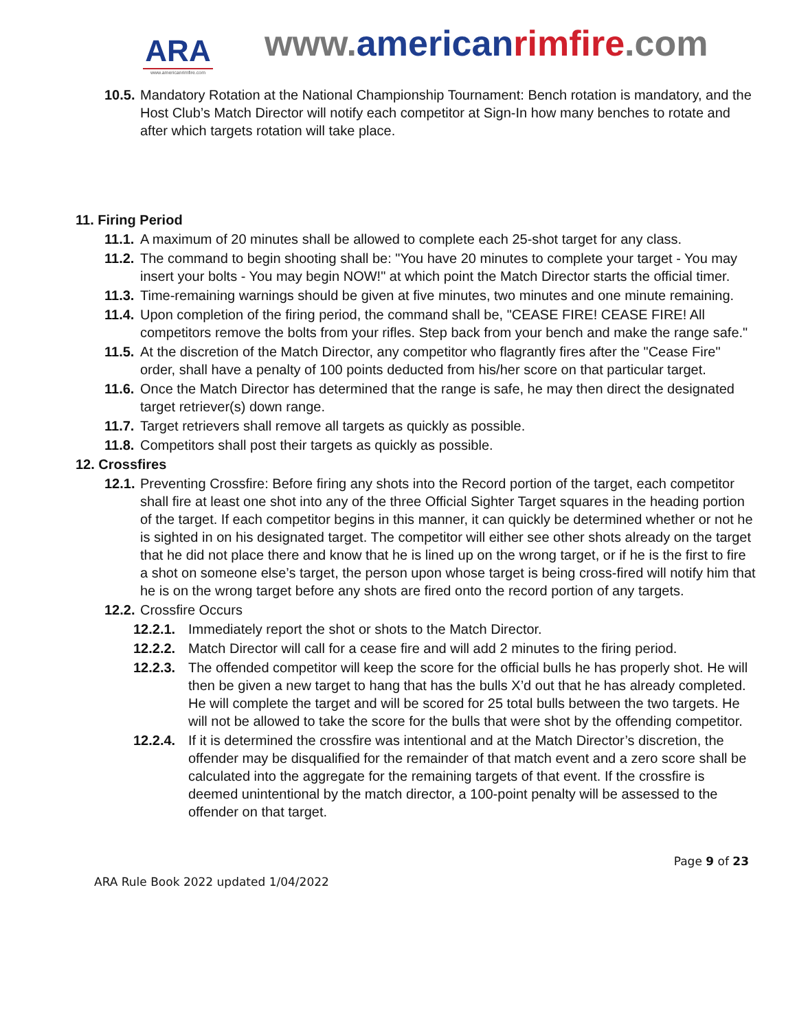ARA
www.americanrimfire.com
www.american rimfire.com
10.5. Mandatory Rotation at the National Championship Tournament: Bench rotation is mandatory, and the Host Club’s Match Director will notify each competitor at Sign-In how many benches to rotate and after which targets rotation will take place.
11. Firing Period
11.1. A maximum of 20 minutes shall be allowed to complete each 25-shot target for any class.
11.2. The command to begin shooting shall be: "You have 20 minutes to complete your target - You may insert your bolts - You may begin NOW!" at which point the Match Director starts the official timer.
11.3. Time-remaining warnings should be given at five minutes, two minutes and one minute remaining.
11.4. Upon completion of the firing period, the command shall be, "CEASE FIRE! CEASE FIRE! All competitors remove the bolts from your rifles. Step back from your bench and make the range safe."
11.5. At the discretion of the Match Director, any competitor who flagrantly fires after the "Cease Fire" order, shall have a penalty of 100 points deducted from his/her score on that particular target.
11.6. Once the Match Director has determined that the range is safe, he may then direct the designated target retriever(s) down range.
11.7. Target retrievers shall remove all targets as quickly as possible.
11.8. Competitors shall post their targets as quickly as possible.
12. Crossfires
12.1. Preventing Crossfire: Before firing any shots into the Record portion of the target, each competitor shall fire at least one shot into any of the three Official Sighter Target squares in the heading portion of the target. If each competitor begins in this manner, it can quickly be determined whether or not he is sighted in on his designated target. The competitor will either see other shots already on the target that he did not place there and know that he is lined up on the wrong target, or if he is the first to fire a shot on someone else’s target, the person upon whose target is being cross-fired will notify him that he is on the wrong target before any shots are fired onto the record portion of any targets.
12.2. Crossfire Occurs
12.2.1. Immediately report the shot or shots to the Match Director.
12.2.2. Match Director will call for a cease fire and will add 2 minutes to the firing period.
12.2.3. The offended competitor will keep the score for the official bulls he has properly shot. He will then be given a new target to hang that has the bulls X’d out that he has already completed. He will complete the target and will be scored for 25 total bulls between the two targets. He will not be allowed to take the score for the bulls that were shot by the offending competitor.
12.2.4. If it is determined the crossfire was intentional and at the Match Director’s discretion, the offender may be disqualified for the remainder of that match event and a zero score shall be calculated into the aggregate for the remaining targets of that event. If the crossfire is deemed unintentional by the match director, a 100-point penalty will be assessed to the offender on that target.
Page 9 of 23
ARA Rule Book 2022 updated 1/04/2022